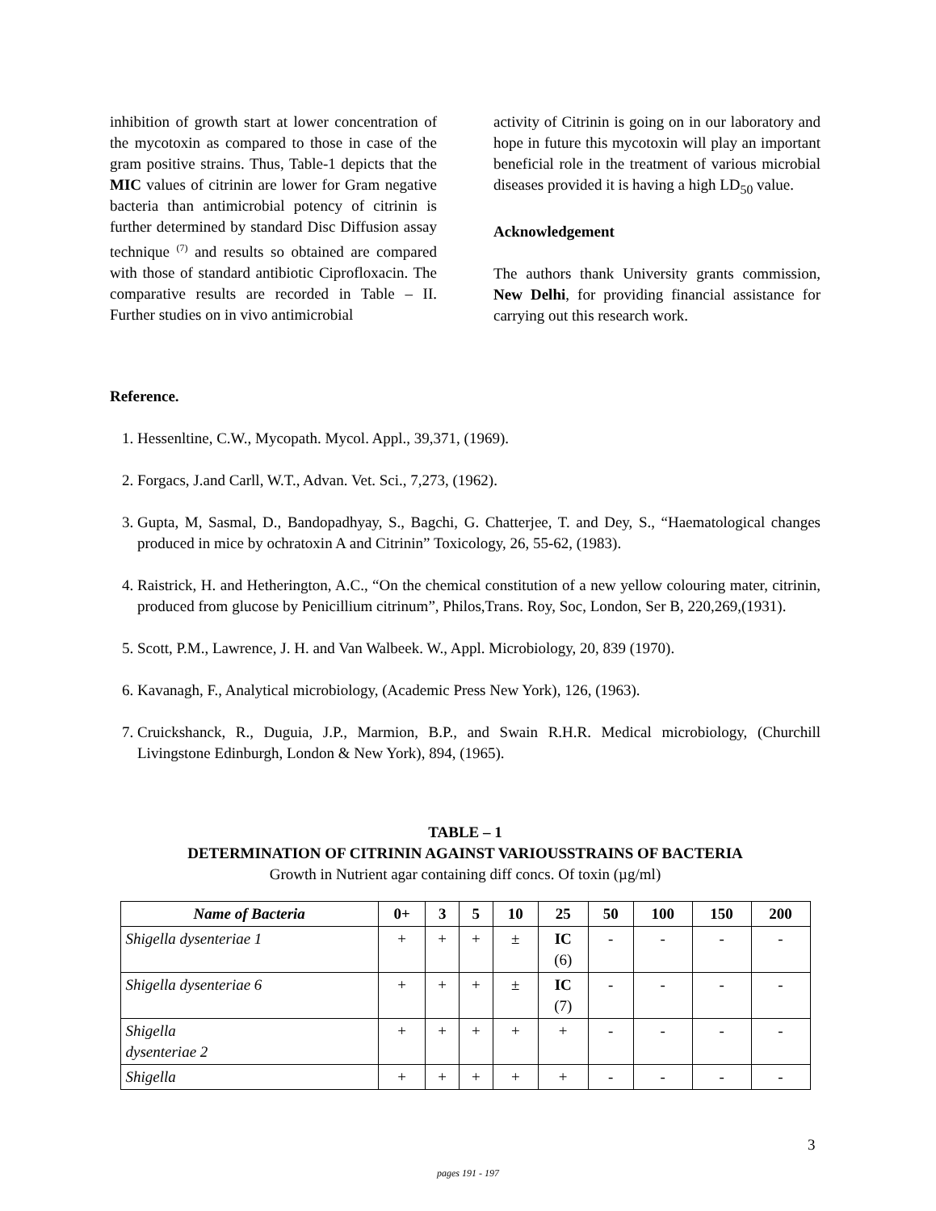inhibition of growth start at lower concentration of the mycotoxin as compared to those in case of the gram positive strains. Thus, Table-1 depicts that the MIC values of citrinin are lower for Gram negative bacteria than antimicrobial potency of citrinin is further determined by standard Disc Diffusion assay technique <sup>(7)</sup> and results so obtained are compared with those of standard antibiotic Ciprofloxacin. The comparative results are recorded in Table – II. Further studies on in vivo antimicrobial
activity of Citrinin is going on in our laboratory and hope in future this mycotoxin will play an important beneficial role in the treatment of various microbial diseases provided it is having a high LD<sub>50</sub> value.
Acknowledgement
The authors thank University grants commission, New Delhi, for providing financial assistance for carrying out this research work.
Reference.
1. Hessenltine, C.W., Mycopath. Mycol. Appl., 39,371, (1969).
2. Forgacs, J.and Carll, W.T., Advan. Vet. Sci., 7,273, (1962).
3. Gupta, M, Sasmal, D., Bandopadhyay, S., Bagchi, G. Chatterjee, T. and Dey, S., “Haematological changes produced in mice by ochratoxin A and Citrinin” Toxicology, 26, 55-62, (1983).
4. Raistrick, H. and Hetherington, A.C., “On the chemical constitution of a new yellow colouring mater, citrinin, produced from glucose by Penicillium citrinum”, Philos,Trans. Roy, Soc, London, Ser B, 220,269,(1931).
5. Scott, P.M., Lawrence, J. H. and Van Walbeek. W., Appl. Microbiology, 20, 839 (1970).
6. Kavanagh, F., Analytical microbiology, (Academic Press New York), 126, (1963).
7. Cruickshanck, R., Duguia, J.P., Marmion, B.P., and Swain R.H.R. Medical microbiology, (Churchill Livingstone Edinburgh, London & New York), 894, (1965).
TABLE – 1
DETERMINATION OF CITRININ AGAINST VARIOUSSTRAINS OF BACTERIA
Growth in Nutrient agar containing diff concs. Of toxin (µg/ml)
| Name of Bacteria | 0+ | 3 | 5 | 10 | 25 | 50 | 100 | 150 | 200 |
| --- | --- | --- | --- | --- | --- | --- | --- | --- | --- |
| Shigella dysenteriae 1 | + | + | + | ± | IC (6) | - | - | - | - |
| Shigella dysenteriae 6 | + | + | + | ± | IC (7) | - | - | - | - |
| Shigella dysenteriae 2 | + | + | + | + | + | - | - | - | - |
| Shigella | + | + | + | + | + | - | - | - | - |
3
pages 191 - 197